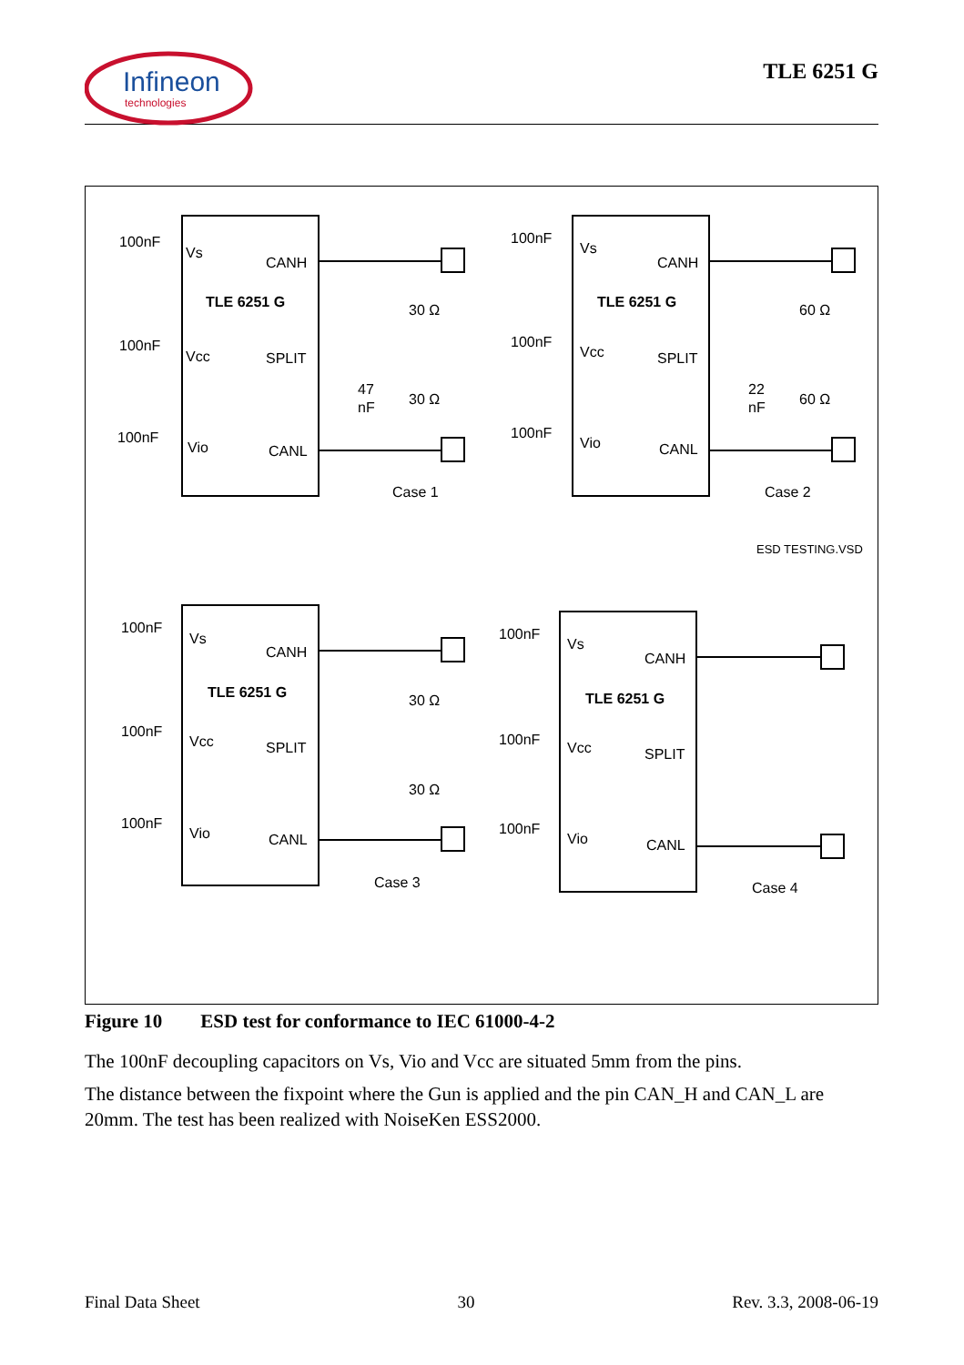Infineon
technologies
TLE 6251 G
100nF
Vs
CANH
TLE 6251 G
100nF
Vcc
SPLIT
100nF
Vio
CANL
30 Ω
30 Ω
47
nF
Case 1
100nF
Vs
CANH
TLE 6251 G
100nF
Vcc
SPLIT
100nF
Vio
CANL
60 Ω
60 Ω
22
nF
Case 2
ESD TESTING.VSD
100nF
Vs
CANH
TLE 6251 G
100nF
Vcc
SPLIT
100nF
Vio
CANL
30 Ω
30 Ω
Case 3
100nF
Vs
CANH
TLE 6251 G
100nF
Vcc
SPLIT
100nF
Vio
CANL
Case 4
Figure 10 ESD test for conformance to IEC 61000-4-2
The 100nF decoupling capacitors on Vs, Vio and Vcc are situated 5mm from the pins.
The distance between the fixpoint where the Gun is applied and the pin CAN_H and CAN_L are 20mm. The test has been realized with NoiseKen ESS2000.
Final Data Sheet 30 Rev. 3.3, 2008-06-19